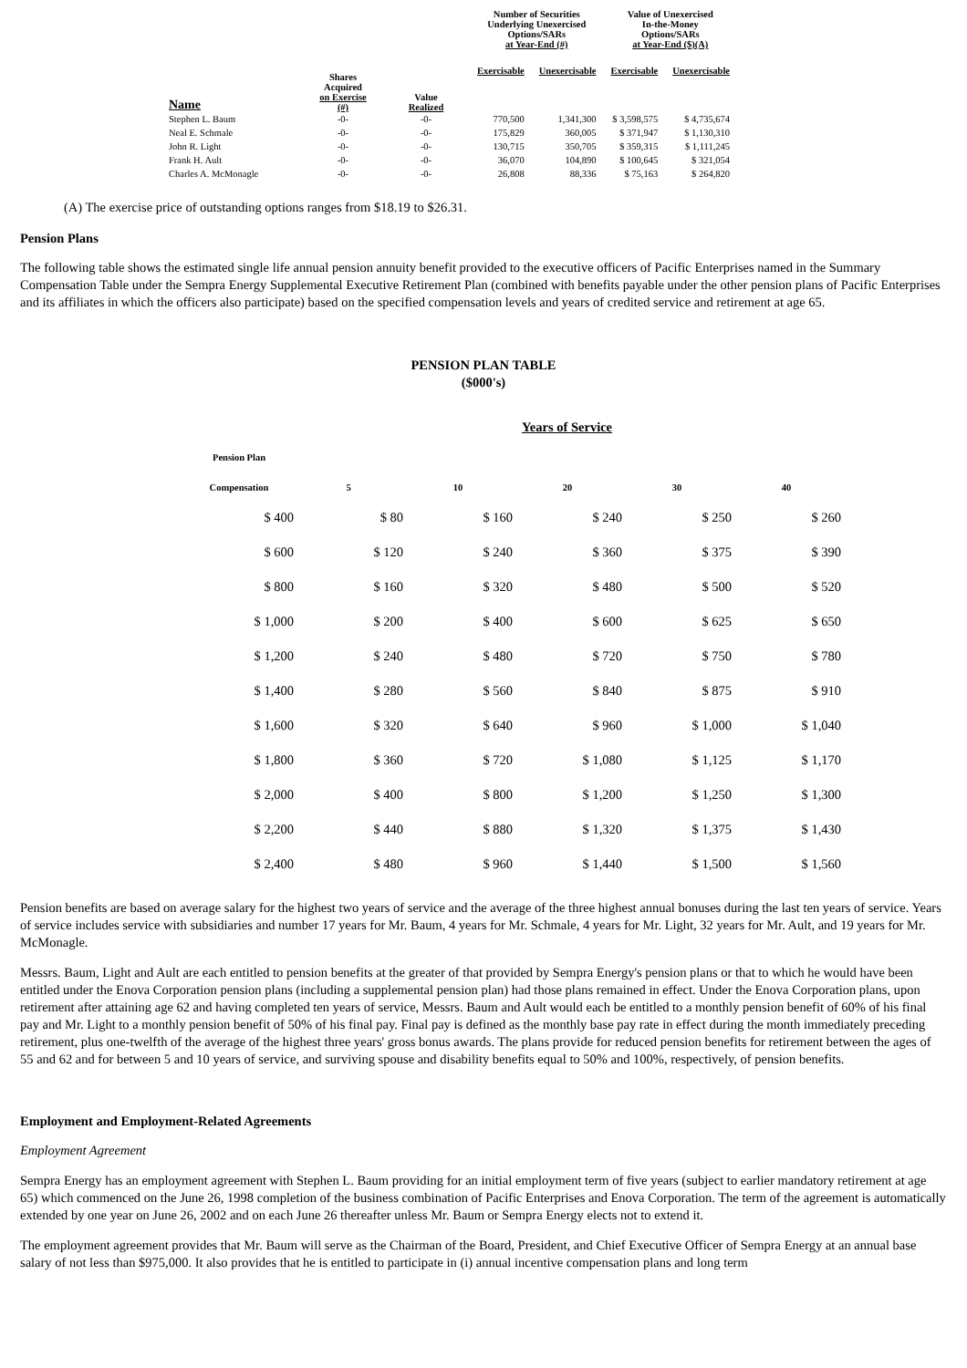| Name | Shares Acquired on Exercise (#) | Value Realized | Number of Securities Underlying Unexercised Options/SARs at Year-End (#) | | Value of Unexercised In-the-Money Options/SARs at Year-End ($)(A) | |
| --- | --- | --- | --- | --- | --- | --- |
| | | | Exercisable | Unexercisable | Exercisable | Unexercisable |
| Stephen L. Baum | -0- | -0- | 770,500 | 1,341,300 | $ 3,598,575 | $ 4,735,674 |
| Neal E. Schmale | -0- | -0- | 175,829 | 360,005 | $ 371,947 | $ 1,130,310 |
| John R. Light | -0- | -0- | 130,715 | 350,705 | $ 359,315 | $ 1,111,245 |
| Frank H. Ault | -0- | -0- | 36,070 | 104,890 | $ 100,645 | $ 321,054 |
| Charles A. McMonagle | -0- | -0- | 26,808 | 88,336 | $ 75,163 | $ 264,820 |
(A) The exercise price of outstanding options ranges from $18.19 to $26.31.
Pension Plans
The following table shows the estimated single life annual pension annuity benefit provided to the executive officers of Pacific Enterprises named in the Summary Compensation Table under the Sempra Energy Supplemental Executive Retirement Plan (combined with benefits payable under the other pension plans of Pacific Enterprises and its affiliates in which the officers also participate) based on the specified compensation levels and years of credited service and retirement at age 65.
PENSION PLAN TABLE
($000's)
Years of Service
| Pension Plan Compensation | 5 | 10 | 20 | 30 | 40 |
| --- | --- | --- | --- | --- | --- |
| $ 400 | $ 80 | $ 160 | $ 240 | $ 250 | $ 260 |
| $ 600 | $ 120 | $ 240 | $ 360 | $ 375 | $ 390 |
| $ 800 | $ 160 | $ 320 | $ 480 | $ 500 | $ 520 |
| $ 1,000 | $ 200 | $ 400 | $ 600 | $ 625 | $ 650 |
| $ 1,200 | $ 240 | $ 480 | $ 720 | $ 750 | $ 780 |
| $ 1,400 | $ 280 | $ 560 | $ 840 | $ 875 | $ 910 |
| $ 1,600 | $ 320 | $ 640 | $ 960 | $ 1,000 | $ 1,040 |
| $ 1,800 | $ 360 | $ 720 | $ 1,080 | $ 1,125 | $ 1,170 |
| $ 2,000 | $ 400 | $ 800 | $ 1,200 | $ 1,250 | $ 1,300 |
| $ 2,200 | $ 440 | $ 880 | $ 1,320 | $ 1,375 | $ 1,430 |
| $ 2,400 | $ 480 | $ 960 | $ 1,440 | $ 1,500 | $ 1,560 |
Pension benefits are based on average salary for the highest two years of service and the average of the three highest annual bonuses during the last ten years of service. Years of service includes service with subsidiaries and number 17 years for Mr. Baum, 4 years for Mr. Schmale, 4 years for Mr. Light, 32 years for Mr. Ault, and 19 years for Mr. McMonagle.
Messrs. Baum, Light and Ault are each entitled to pension benefits at the greater of that provided by Sempra Energy's pension plans or that to which he would have been entitled under the Enova Corporation pension plans (including a supplemental pension plan) had those plans remained in effect. Under the Enova Corporation plans, upon retirement after attaining age 62 and having completed ten years of service, Messrs. Baum and Ault would each be entitled to a monthly pension benefit of 60% of his final pay and Mr. Light to a monthly pension benefit of 50% of his final pay. Final pay is defined as the monthly base pay rate in effect during the month immediately preceding retirement, plus one-twelfth of the average of the highest three years' gross bonus awards. The plans provide for reduced pension benefits for retirement between the ages of 55 and 62 and for between 5 and 10 years of service, and surviving spouse and disability benefits equal to 50% and 100%, respectively, of pension benefits.
Employment and Employment-Related Agreements
Employment Agreement
Sempra Energy has an employment agreement with Stephen L. Baum providing for an initial employment term of five years (subject to earlier mandatory retirement at age 65) which commenced on the June 26, 1998 completion of the business combination of Pacific Enterprises and Enova Corporation. The term of the agreement is automatically extended by one year on June 26, 2002 and on each June 26 thereafter unless Mr. Baum or Sempra Energy elects not to extend it.
The employment agreement provides that Mr. Baum will serve as the Chairman of the Board, President, and Chief Executive Officer of Sempra Energy at an annual base salary of not less than $975,000. It also provides that he is entitled to participate in (i) annual incentive compensation plans and long term